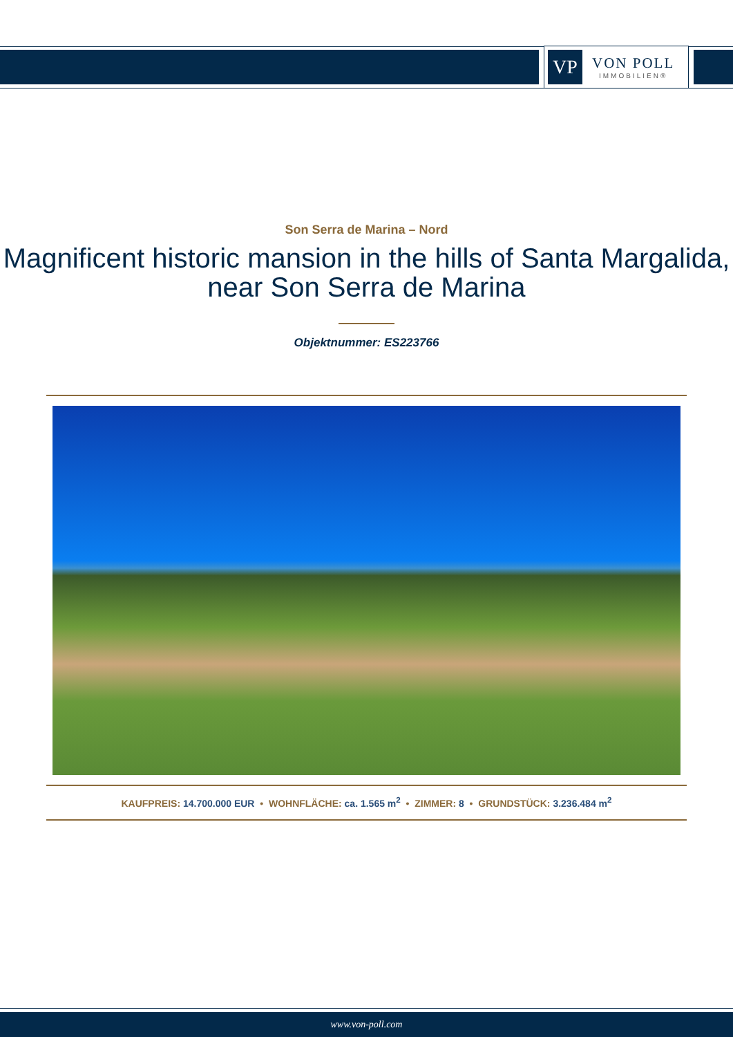VP
VON POLL
IMMOBILIEN®
Son Serra de Marina – Nord
Magnificent historic mansion in the hills of Santa Margalida, near Son Serra de Marina
Objektnummer: ES223766
KAUFPREIS: 14.700.000 EUR • WOHNFLÄCHE: ca. 1.565 m<sup>2</sup> • ZIMMER: 8 • GRUNDSTÜCK: 3.236.484 m<sup>2</sup>
www.von-poll.com